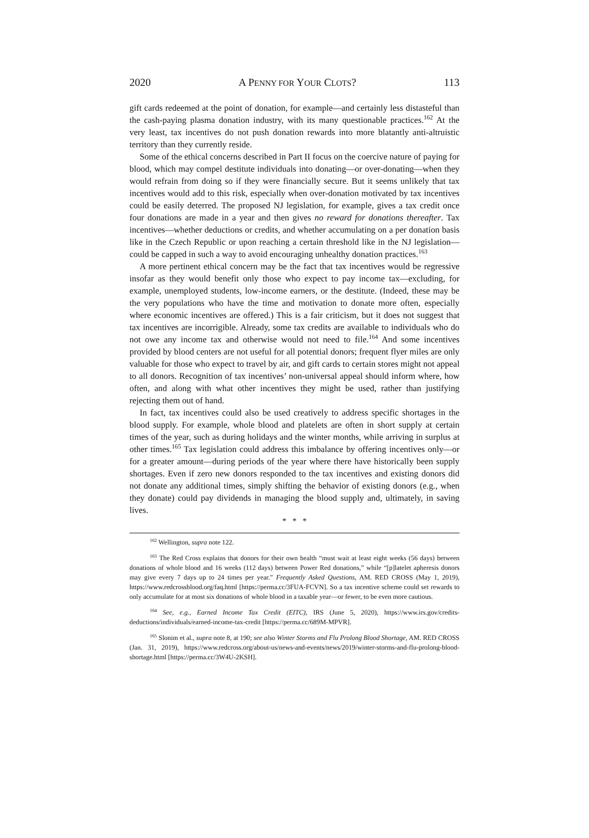2020 A PENNY FOR YOUR CLOTS? 113
gift cards redeemed at the point of donation, for example—and certainly less distasteful than the cash-paying plasma donation industry, with its many questionable practices.<sup>162</sup> At the very least, tax incentives do not push donation rewards into more blatantly anti-altruistic territory than they currently reside.
Some of the ethical concerns described in Part II focus on the coercive nature of paying for blood, which may compel destitute individuals into donating—or over-donating—when they would refrain from doing so if they were financially secure. But it seems unlikely that tax incentives would add to this risk, especially when over-donation motivated by tax incentives could be easily deterred. The proposed NJ legislation, for example, gives a tax credit once four donations are made in a year and then gives no reward for donations thereafter. Tax incentives—whether deductions or credits, and whether accumulating on a per donation basis like in the Czech Republic or upon reaching a certain threshold like in the NJ legislation—could be capped in such a way to avoid encouraging unhealthy donation practices.<sup>163</sup>
A more pertinent ethical concern may be the fact that tax incentives would be regressive insofar as they would benefit only those who expect to pay income tax—excluding, for example, unemployed students, low-income earners, or the destitute. (Indeed, these may be the very populations who have the time and motivation to donate more often, especially where economic incentives are offered.) This is a fair criticism, but it does not suggest that tax incentives are incorrigible. Already, some tax credits are available to individuals who do not owe any income tax and otherwise would not need to file.<sup>164</sup> And some incentives provided by blood centers are not useful for all potential donors; frequent flyer miles are only valuable for those who expect to travel by air, and gift cards to certain stores might not appeal to all donors. Recognition of tax incentives’ non-universal appeal should inform where, how often, and along with what other incentives they might be used, rather than justifying rejecting them out of hand.
In fact, tax incentives could also be used creatively to address specific shortages in the blood supply. For example, whole blood and platelets are often in short supply at certain times of the year, such as during holidays and the winter months, while arriving in surplus at other times.<sup>165</sup> Tax legislation could address this imbalance by offering incentives only—or for a greater amount—during periods of the year where there have historically been supply shortages. Even if zero new donors responded to the tax incentives and existing donors did not donate any additional times, simply shifting the behavior of existing donors (e.g., when they donate) could pay dividends in managing the blood supply and, ultimately, in saving lives.
* * *
<sup>162</sup> Wellington, supra note 122.
<sup>163</sup> The Red Cross explains that donors for their own health “must wait at least eight weeks (56 days) between donations of whole blood and 16 weeks (112 days) between Power Red donations,” while “[p]latelet apheresis donors may give every 7 days up to 24 times per year.” Frequently Asked Questions, AM. RED CROSS (May 1, 2019), https://www.redcrossblood.org/faq.html [https://perma.cc/3FUA-FCVN]. So a tax incentive scheme could set rewards to only accumulate for at most six donations of whole blood in a taxable year—or fewer, to be even more cautious.
<sup>164</sup> See, e.g., Earned Income Tax Credit (EITC), IRS (June 5, 2020), https://www.irs.gov/credits-deductions/individuals/earned-income-tax-credit [https://perma.cc/689M-MPVR].
<sup>165</sup> Slonim et al., supra note 8, at 190; see also Winter Storms and Flu Prolong Blood Shortage, AM. RED CROSS (Jan. 31, 2019), https://www.redcross.org/about-us/news-and-events/news/2019/winter-storms-and-flu-prolong-blood-shortage.html [https://perma.cc/3W4U-2KSH].